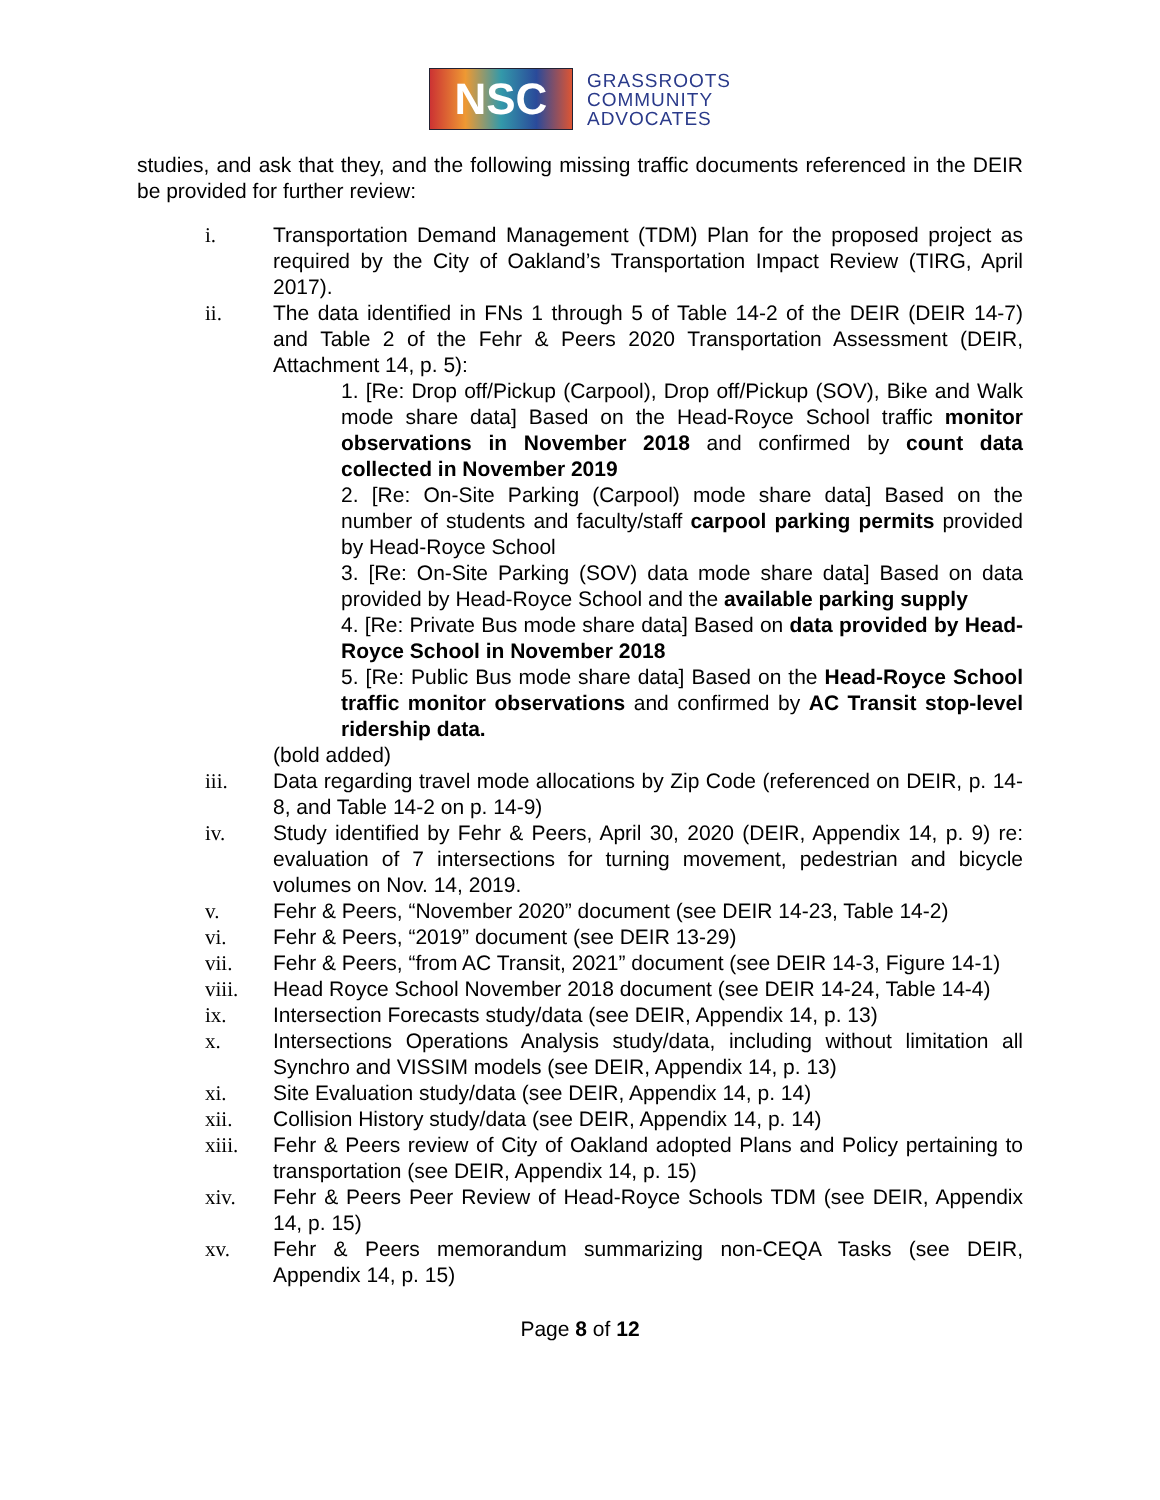NSC
GRASSROOTS
COMMUNITY
ADVOCATES
studies, and ask that they, and the following missing traffic documents referenced in the DEIR be provided for further review:
i. Transportation Demand Management (TDM) Plan for the proposed project as required by the City of Oakland’s Transportation Impact Review (TIRG, April 2017).
ii. The data identified in FNs 1 through 5 of Table 14-2 of the DEIR (DEIR 14-7) and Table 2 of the Fehr & Peers 2020 Transportation Assessment (DEIR, Attachment 14, p. 5):
1. [Re: Drop off/Pickup (Carpool), Drop off/Pickup (SOV), Bike and Walk mode share data] Based on the Head-Royce School traffic monitor observations in November 2018 and confirmed by count data collected in November 2019
2. [Re: On-Site Parking (Carpool) mode share data] Based on the number of students and faculty/staff carpool parking permits provided by Head-Royce School
3. [Re: On-Site Parking (SOV) data mode share data] Based on data provided by Head-Royce School and the available parking supply
4. [Re: Private Bus mode share data] Based on data provided by Head-Royce School in November 2018
5. [Re: Public Bus mode share data] Based on the Head-Royce School traffic monitor observations and confirmed by AC Transit stop-level ridership data.
(bold added)
iii. Data regarding travel mode allocations by Zip Code (referenced on DEIR, p. 14-8, and Table 14-2 on p. 14-9)
iv. Study identified by Fehr & Peers, April 30, 2020 (DEIR, Appendix 14, p. 9) re: evaluation of 7 intersections for turning movement, pedestrian and bicycle volumes on Nov. 14, 2019.
v. Fehr & Peers, “November 2020” document (see DEIR 14-23, Table 14-2)
vi. Fehr & Peers, “2019” document (see DEIR 13-29)
vii. Fehr & Peers, “from AC Transit, 2021” document (see DEIR 14-3, Figure 14-1)
viii. Head Royce School November 2018 document (see DEIR 14-24, Table 14-4)
ix. Intersection Forecasts study/data (see DEIR, Appendix 14, p. 13)
x. Intersections Operations Analysis study/data, including without limitation all Synchro and VISSIM models (see DEIR, Appendix 14, p. 13)
xi. Site Evaluation study/data (see DEIR, Appendix 14, p. 14)
xii. Collision History study/data (see DEIR, Appendix 14, p. 14)
xiii. Fehr & Peers review of City of Oakland adopted Plans and Policy pertaining to transportation (see DEIR, Appendix 14, p. 15)
xiv. Fehr & Peers Peer Review of Head-Royce Schools TDM (see DEIR, Appendix 14, p. 15)
xv. Fehr & Peers memorandum summarizing non-CEQA Tasks (see DEIR, Appendix 14, p. 15)
Page 8 of 12